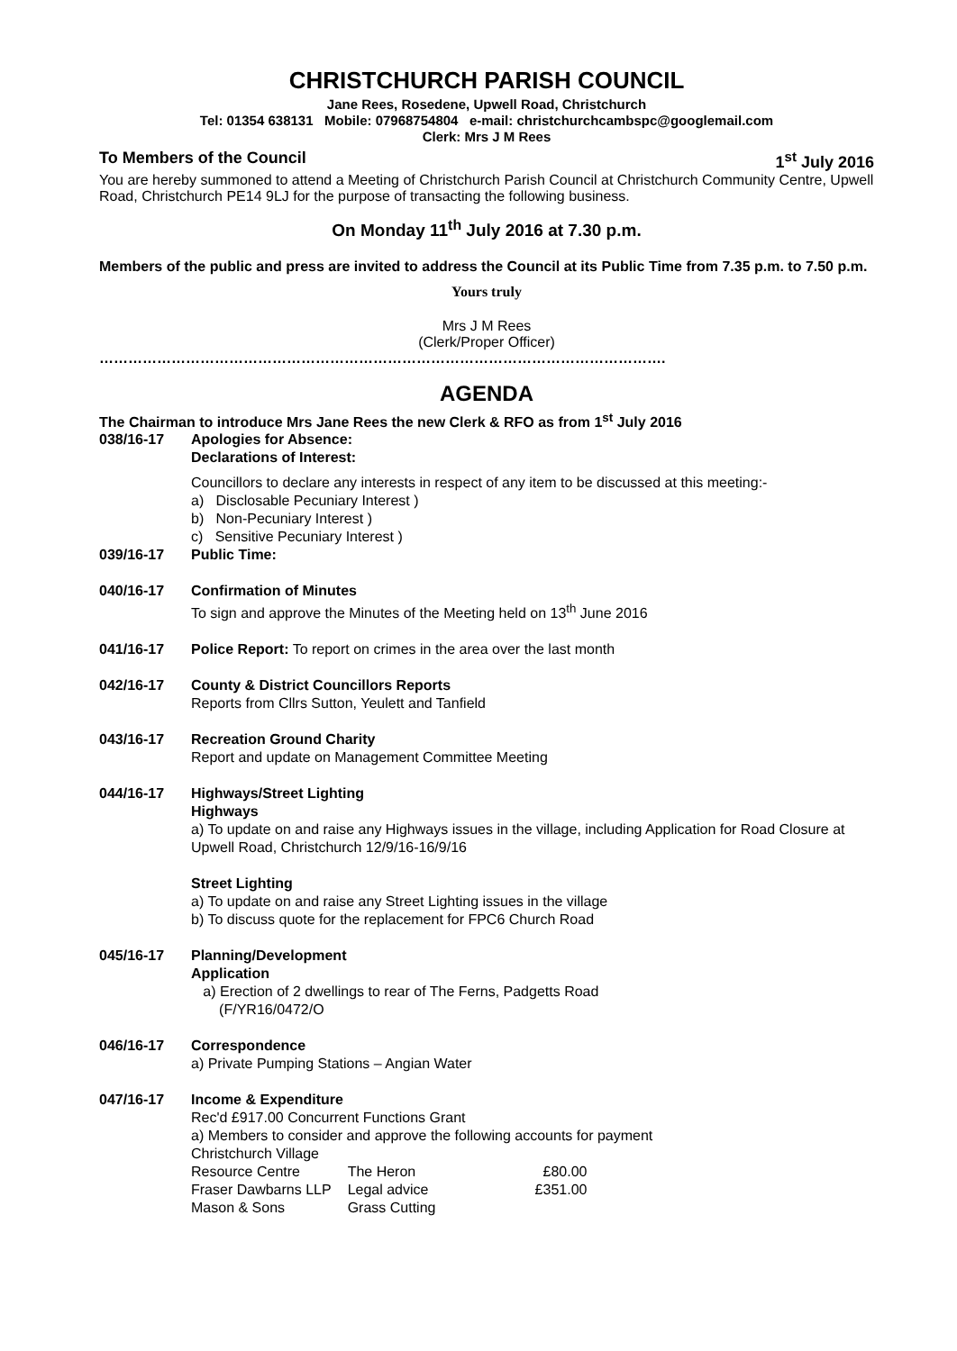CHRISTCHURCH PARISH COUNCIL
Jane Rees, Rosedene, Upwell Road, Christchurch
Tel: 01354 638131 Mobile: 07968754804 e-mail: christchurchcambspc@googlemail.com
Clerk: Mrs J M Rees
To Members of the Council 1<sup>st</sup> July 2016
You are hereby summoned to attend a Meeting of Christchurch Parish Council at Christchurch Community Centre, Upwell Road, Christchurch PE14 9LJ for the purpose of transacting the following business.
On Monday 11<sup>th</sup> July 2016 at 7.30 p.m.
Members of the public and press are invited to address the Council at its Public Time from 7.35 p.m. to 7.50 p.m.
Yours truly
Mrs J M Rees
(Clerk/Proper Officer)
……………………………………………………………………………………………………….
AGENDA
The Chairman to introduce Mrs Jane Rees the new Clerk & RFO as from 1<sup>st</sup> July 2016
038/16-17 Apologies for Absence:
Declarations of Interest:
Councillors to declare any interests in respect of any item to be discussed at this meeting:-
a) Disclosable Pecuniary Interest )
b) Non-Pecuniary Interest )
c) Sensitive Pecuniary Interest )
039/16-17 Public Time:
040/16-17 Confirmation of Minutes
To sign and approve the Minutes of the Meeting held on 13<sup>th</sup> June 2016
041/16-17 Police Report: To report on crimes in the area over the last month
042/16-17 County & District Councillors Reports
Reports from Cllrs Sutton, Yeulett and Tanfield
043/16-17 Recreation Ground Charity
Report and update on Management Committee Meeting
044/16-17 Highways/Street Lighting
Highways
a) To update on and raise any Highways issues in the village, including Application for Road Closure at Upwell Road, Christchurch 12/9/16-16/9/16
Street Lighting
a) To update on and raise any Street Lighting issues in the village
b) To discuss quote for the replacement for FPC6 Church Road
045/16-17 Planning/Development
Application
a) Erection of 2 dwellings to rear of The Ferns, Padgetts Road
(F/YR16/0472/O
046/16-17 Correspondence
a) Private Pumping Stations – Angian Water
047/16-17 Income & Expenditure
Rec'd £917.00 Concurrent Functions Grant
a) Members to consider and approve the following accounts for payment
| Christchurch Village Resource Centre | The Heron | £80.00 |
| Fraser Dawbarns LLP | Legal advice | £351.00 |
| Mason & Sons | Grass Cutting | |